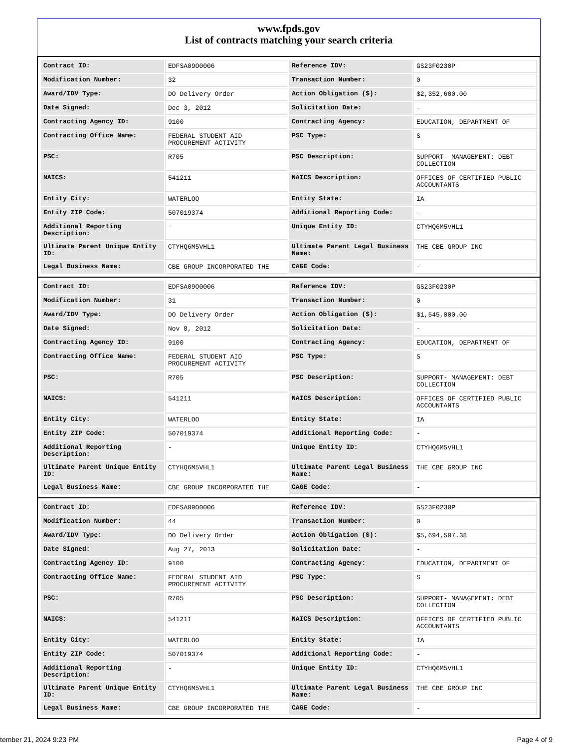www.fpds.gov
List of contracts matching your search criteria
| Contract ID: | EDFSA09O0006 | Reference IDV: | GS23F0230P |
| Modification Number: | 32 | Transaction Number: | 0 |
| Award/IDV Type: | DO Delivery Order | Action Obligation ($): | $2,352,600.00 |
| Date Signed: | Dec 3, 2012 | Solicitation Date: | - |
| Contracting Agency ID: | 9100 | Contracting Agency: | EDUCATION, DEPARTMENT OF |
| Contracting Office Name: | FEDERAL STUDENT AID PROCUREMENT ACTIVITY | PSC Type: | S |
| PSC: | R705 | PSC Description: | SUPPORT- MANAGEMENT: DEBT COLLECTION |
| NAICS: | 541211 | NAICS Description: | OFFICES OF CERTIFIED PUBLIC ACCOUNTANTS |
| Entity City: | WATERLOO | Entity State: | IA |
| Entity ZIP Code: | 507019374 | Additional Reporting Code: | - |
| Additional Reporting Description: | - | Unique Entity ID: | CTYHQ6M5VHL1 |
| Ultimate Parent Unique Entity ID: | CTYHQ6M5VHL1 | Ultimate Parent Legal Business Name: | THE CBE GROUP INC |
| Legal Business Name: | CBE GROUP INCORPORATED THE | CAGE Code: | - |
| Contract ID: | EDFSA09O0006 | Reference IDV: | GS23F0230P |
| Modification Number: | 31 | Transaction Number: | 0 |
| Award/IDV Type: | DO Delivery Order | Action Obligation ($): | $1,545,000.00 |
| Date Signed: | Nov 8, 2012 | Solicitation Date: | - |
| Contracting Agency ID: | 9100 | Contracting Agency: | EDUCATION, DEPARTMENT OF |
| Contracting Office Name: | FEDERAL STUDENT AID PROCUREMENT ACTIVITY | PSC Type: | S |
| PSC: | R705 | PSC Description: | SUPPORT- MANAGEMENT: DEBT COLLECTION |
| NAICS: | 541211 | NAICS Description: | OFFICES OF CERTIFIED PUBLIC ACCOUNTANTS |
| Entity City: | WATERLOO | Entity State: | IA |
| Entity ZIP Code: | 507019374 | Additional Reporting Code: | - |
| Additional Reporting Description: | - | Unique Entity ID: | CTYHQ6M5VHL1 |
| Ultimate Parent Unique Entity ID: | CTYHQ6M5VHL1 | Ultimate Parent Legal Business Name: | THE CBE GROUP INC |
| Legal Business Name: | CBE GROUP INCORPORATED THE | CAGE Code: | - |
| Contract ID: | EDFSA09O0006 | Reference IDV: | GS23F0230P |
| Modification Number: | 44 | Transaction Number: | 0 |
| Award/IDV Type: | DO Delivery Order | Action Obligation ($): | $5,694,507.38 |
| Date Signed: | Aug 27, 2013 | Solicitation Date: | - |
| Contracting Agency ID: | 9100 | Contracting Agency: | EDUCATION, DEPARTMENT OF |
| Contracting Office Name: | FEDERAL STUDENT AID PROCUREMENT ACTIVITY | PSC Type: | S |
| PSC: | R705 | PSC Description: | SUPPORT- MANAGEMENT: DEBT COLLECTION |
| NAICS: | 541211 | NAICS Description: | OFFICES OF CERTIFIED PUBLIC ACCOUNTANTS |
| Entity City: | WATERLOO | Entity State: | IA |
| Entity ZIP Code: | 507019374 | Additional Reporting Code: | - |
| Additional Reporting Description: | - | Unique Entity ID: | CTYHQ6M5VHL1 |
| Ultimate Parent Unique Entity ID: | CTYHQ6M5VHL1 | Ultimate Parent Legal Business Name: | THE CBE GROUP INC |
| Legal Business Name: | CBE GROUP INCORPORATED THE | CAGE Code: | - |
tember 21, 2024 9:23 PM Page 4 of 9